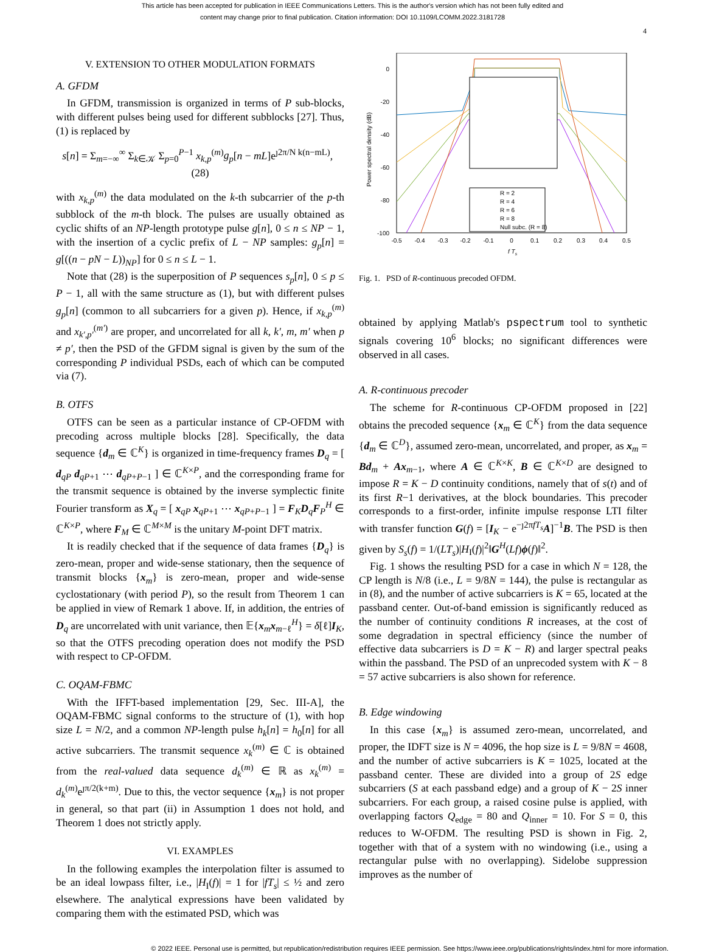This article has been accepted for publication in IEEE Communications Letters. This is the author's version which has not been fully edited and
content may change prior to final publication. Citation information: DOI 10.1109/LCOMM.2022.3181728
4
V. EXTENSION TO OTHER MODULATION FORMATS
A. GFDM
In GFDM, transmission is organized in terms of P sub-blocks, with different pulses being used for different subblocks [27]. Thus, (1) is replaced by
s[n] = Σ<sub>m=−∞</sub><sup>∞</sup> Σ<sub>k∈𝒦</sub> Σ<sub>p=0</sub><sup>P−1</sup> x<sub>k,p</sub><sup>(m)</sup>g<sub>p</sub>[n − mL]e<sup>ȷ2π/N k(n−mL)</sup>, (28)
with x<sub>k,p</sub><sup>(m)</sup> the data modulated on the k-th subcarrier of the p-th subblock of the m-th block. The pulses are usually obtained as cyclic shifts of an NP-length prototype pulse g[n], 0 ≤ n ≤ NP − 1, with the insertion of a cyclic prefix of L − NP samples: g<sub>p</sub>[n] = g[((n − pN − L))<sub>NP</sub>] for 0 ≤ n ≤ L − 1.
Note that (28) is the superposition of P sequences s<sub>p</sub>[n], 0 ≤ p ≤ P − 1, all with the same structure as (1), but with different pulses g<sub>p</sub>[n] (common to all subcarriers for a given p). Hence, if x<sub>k,p</sub><sup>(m)</sup> and x<sub>k′,p′</sub><sup>(m′)</sup> are proper, and uncorrelated for all k, k′, m, m′ when p ≠ p′, then the PSD of the GFDM signal is given by the sum of the corresponding P individual PSDs, each of which can be computed via (7).
B. OTFS
OTFS can be seen as a particular instance of CP-OFDM with precoding across multiple blocks [28]. Specifically, the data sequence {d<sub>m</sub> ∈ ℂ<sup>K</sup>} is organized in time-frequency frames D<sub>q</sub> = [ d<sub>qP</sub> d<sub>qP+1</sub> ⋯ d<sub>qP+P−1</sub> ] ∈ ℂ<sup>K×P</sup>, and the corresponding frame for the transmit sequence is obtained by the inverse symplectic finite Fourier transform as X<sub>q</sub> = [ x<sub>qP</sub> x<sub>qP+1</sub> ⋯ x<sub>qP+P−1</sub> ] = F<sub>K</sub>D<sub>q</sub>F<sub>P</sub><sup>H</sup> ∈ ℂ<sup>K×P</sup>, where F<sub>M</sub> ∈ ℂ<sup>M×M</sup> is the unitary M-point DFT matrix.
It is readily checked that if the sequence of data frames {D<sub>q</sub>} is zero-mean, proper and wide-sense stationary, then the sequence of transmit blocks {x<sub>m</sub>} is zero-mean, proper and wide-sense cyclostationary (with period P), so the result from Theorem 1 can be applied in view of Remark 1 above. If, in addition, the entries of D<sub>q</sub> are uncorrelated with unit variance, then 𝔼{x<sub>m</sub>x<sub>m−ℓ</sub><sup>H</sup>} = δ[ℓ]I<sub>K</sub>, so that the OTFS precoding operation does not modify the PSD with respect to CP-OFDM.
C. OQAM-FBMC
With the IFFT-based implementation [29, Sec. III-A], the OQAM-FBMC signal conforms to the structure of (1), with hop size L = N/2, and a common NP-length pulse h<sub>k</sub>[n] = h<sub>0</sub>[n] for all active subcarriers. The transmit sequence x<sub>k</sub><sup>(m)</sup> ∈ ℂ is obtained from the real-valued data sequence d<sub>k</sub><sup>(m)</sup> ∈ ℝ as x<sub>k</sub><sup>(m)</sup> = d<sub>k</sub><sup>(m)</sup>e<sup>ȷπ/2(k+m)</sup>. Due to this, the vector sequence {x<sub>m</sub>} is not proper in general, so that part (ii) in Assumption 1 does not hold, and Theorem 1 does not strictly apply.
VI. EXAMPLES
In the following examples the interpolation filter is assumed to be an ideal lowpass filter, i.e., |H<sub>I</sub>(f)| = 1 for |fT<sub>s</sub>| ≤ ½ and zero elsewhere. The analytical expressions have been validated by comparing them with the estimated PSD, which was
0
-20
-40
-60
-80
-100
-0.5
-0.4
-0.3
-0.2
-0.1
0
0.1
0.2
0.3
0.4
0.5
f Ts
Power spectral density (dB)
R = 2
R = 4
R = 6
R = 8
Null subc. (R = 8)
Fig. 1. PSD of R-continuous precoded OFDM.
obtained by applying Matlab's pspectrum tool to synthetic signals covering 10<sup>6</sup> blocks; no significant differences were observed in all cases.
A. R-continuous precoder
The scheme for R-continuous CP-OFDM proposed in [22] obtains the precoded sequence {x<sub>m</sub> ∈ ℂ<sup>K</sup>} from the data sequence {d<sub>m</sub> ∈ ℂ<sup>D</sup>}, assumed zero-mean, uncorrelated, and proper, as x<sub>m</sub> = Bd<sub>m</sub> + Ax<sub>m−1</sub>, where A ∈ ℂ<sup>K×K</sup>, B ∈ ℂ<sup>K×D</sup> are designed to impose R = K − D continuity conditions, namely that of s(t) and of its first R−1 derivatives, at the block boundaries. This precoder corresponds to a first-order, infinite impulse response LTI filter with transfer function G(f) = [I<sub>K</sub> − e<sup>−ȷ2πfT<sub>s</sub></sup>A]<sup>−1</sup>B. The PSD is then given by S<sub>s</sub>(f) = 1/(LT<sub>s</sub>)|H<sub>I</sub>(f)|<sup>2</sup>‖G<sup>H</sup>(Lf)ϕ(f)‖<sup>2</sup>.
Fig. 1 shows the resulting PSD for a case in which N = 128, the CP length is N/8 (i.e., L = 9/8N = 144), the pulse is rectangular as in (8), and the number of active subcarriers is K = 65, located at the passband center. Out-of-band emission is significantly reduced as the number of continuity conditions R increases, at the cost of some degradation in spectral efficiency (since the number of effective data subcarriers is D = K − R) and larger spectral peaks within the passband. The PSD of an unprecoded system with K − 8 = 57 active subcarriers is also shown for reference.
B. Edge windowing
In this case {x<sub>m</sub>} is assumed zero-mean, uncorrelated, and proper, the IDFT size is N = 4096, the hop size is L = 9/8N = 4608, and the number of active subcarriers is K = 1025, located at the passband center. These are divided into a group of 2S edge subcarriers (S at each passband edge) and a group of K − 2S inner subcarriers. For each group, a raised cosine pulse is applied, with overlapping factors Q<sub>edge</sub> = 80 and Q<sub>inner</sub> = 10. For S = 0, this reduces to W-OFDM. The resulting PSD is shown in Fig. 2, together with that of a system with no windowing (i.e., using a rectangular pulse with no overlapping). Sidelobe suppression improves as the number of
© 2022 IEEE. Personal use is permitted, but republication/redistribution requires IEEE permission. See https://www.ieee.org/publications/rights/index.html for more information.